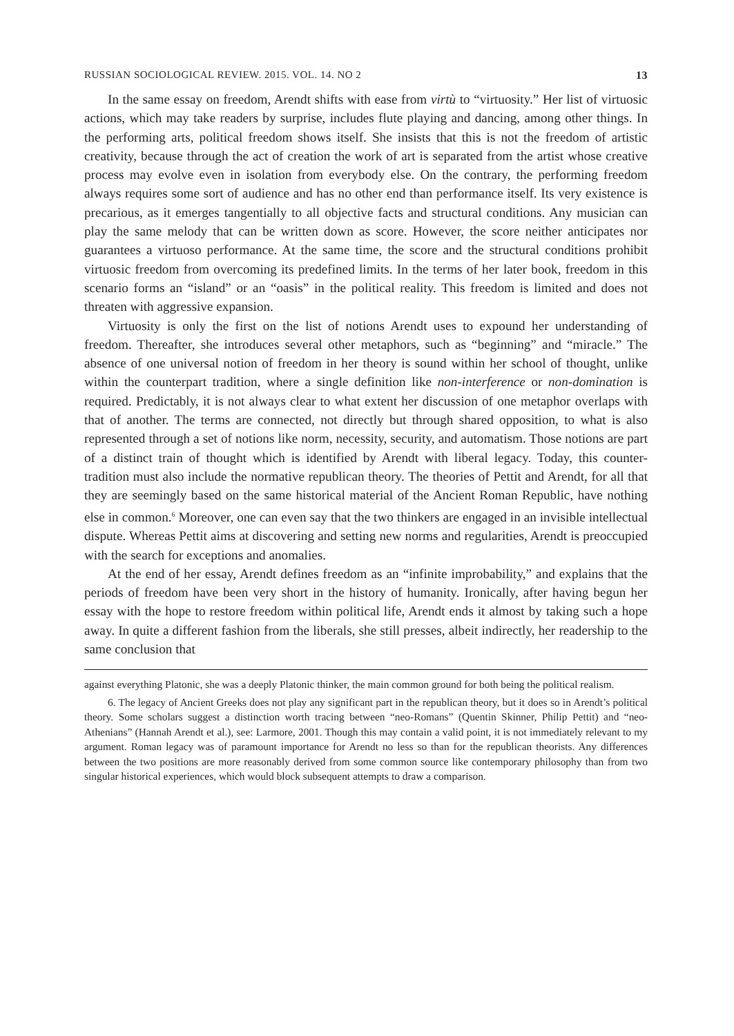RUSSIAN SOCIOLOGICAL REVIEW. 2015. VOL. 14. NO 2 13
In the same essay on freedom, Arendt shifts with ease from virtù to “virtuosity.” Her list of virtuosic actions, which may take readers by surprise, includes flute playing and dancing, among other things. In the performing arts, political freedom shows itself. She insists that this is not the freedom of artistic creativity, because through the act of creation the work of art is separated from the artist whose creative process may evolve even in isolation from everybody else. On the contrary, the performing freedom always requires some sort of audience and has no other end than performance itself. Its very existence is precarious, as it emerges tangentially to all objective facts and structural conditions. Any musician can play the same melody that can be written down as score. However, the score neither anticipates nor guarantees a virtuoso performance. At the same time, the score and the structural conditions prohibit virtuosic freedom from overcoming its pre­defined limits. In the terms of her later book, freedom in this scenario forms an “island” or an “oasis” in the political reality. This freedom is limited and does not threaten with aggressive expansion.
Virtuosity is only the first on the list of notions Arendt uses to expound her under­standing of freedom. Thereafter, she introduces several other metaphors, such as “be­ginning” and “miracle.” The absence of one universal notion of freedom in her theory is sound within her school of thought, unlike within the counterpart tradition, where a single definition like non-interference or non-domination is required. Predictably, it is not always clear to what extent her discussion of one metaphor overlaps with that of another. The terms are connected, not directly but through shared opposition, to what is also represented through a set of notions like norm, necessity, security, and automatism. Those notions are part of a distinct train of thought which is identified by Arendt with liberal legacy. Today, this counter-tradition must also include the normative republican theory. The theories of Pettit and Arendt, for all that they are seemingly based on the same historical material of the Ancient Roman Republic, have nothing else in common.<sup>6</sup> Moreover, one can even say that the two thinkers are engaged in an invisible intellectual dispute. Whereas Pettit aims at discovering and setting new norms and regularities, Ar­endt is preoccupied with the search for exceptions and anomalies.
At the end of her essay, Arendt defines freedom as an “infinite improbability,” and explains that the periods of freedom have been very short in the history of humanity. Ironically, after having begun her essay with the hope to restore freedom within political life, Arendt ends it almost by taking such a hope away. In quite a different fashion from the liberals, she still presses, albeit indirectly, her readership to the same conclusion that
against everything Platonic, she was a deeply Platonic thinker, the main common ground for both being the political realism.
6. The legacy of Ancient Greeks does not play any significant part in the republican theory, but it does so in Arendt’s political theory. Some scholars suggest a distinction worth tracing between “neo-Romans” (Quen­tin Skinner, Philip Pettit) and “neo-Athenians” (Hannah Arendt et al.), see: Larmore, 2001. Though this may contain a valid point, it is not immediately relevant to my argument. Roman legacy was of paramount impor­tance for Arendt no less so than for the republican theorists. Any differences between the two positions are more reasonably derived from some common source like contemporary philosophy than from two singular historical experiences, which would block subsequent attempts to draw a comparison.